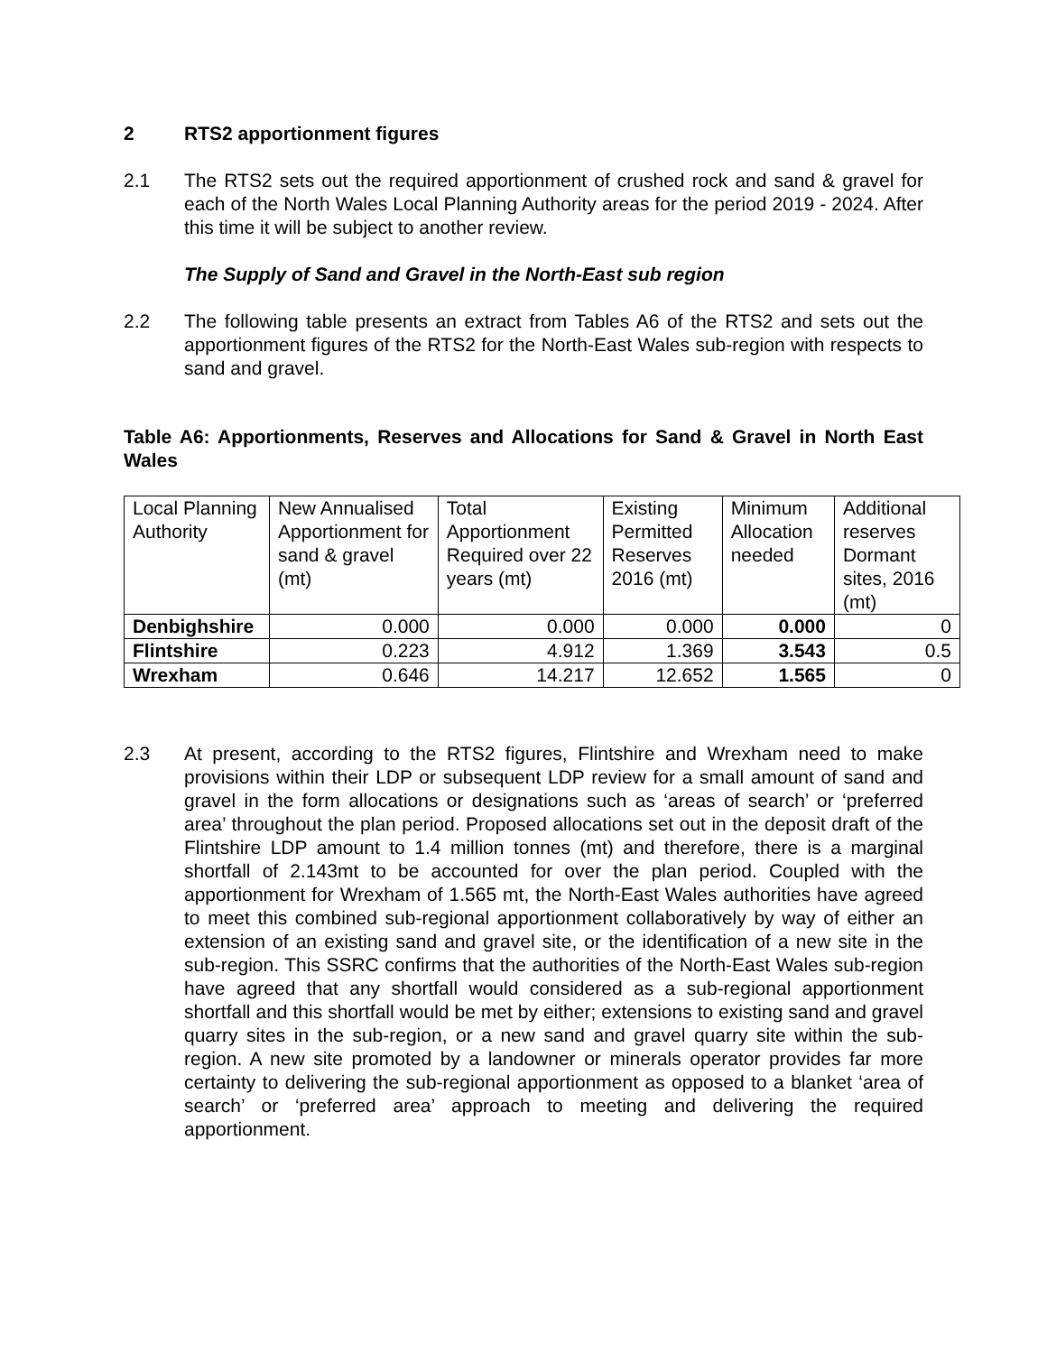2 RTS2 apportionment figures
2.1 The RTS2 sets out the required apportionment of crushed rock and sand & gravel for each of the North Wales Local Planning Authority areas for the period 2019 - 2024. After this time it will be subject to another review.
The Supply of Sand and Gravel in the North-East sub region
2.2 The following table presents an extract from Tables A6 of the RTS2 and sets out the apportionment figures of the RTS2 for the North-East Wales sub-region with respects to sand and gravel.
Table A6: Apportionments, Reserves and Allocations for Sand & Gravel in North East Wales
| Local Planning Authority | New Annualised Apportionment for sand & gravel (mt) | Total Apportionment Required over 22 years (mt) | Existing Permitted Reserves 2016 (mt) | Minimum Allocation needed | Additional reserves Dormant sites, 2016 (mt) |
| --- | --- | --- | --- | --- | --- |
| Denbighshire | 0.000 | 0.000 | 0.000 | 0.000 | 0 |
| Flintshire | 0.223 | 4.912 | 1.369 | 3.543 | 0.5 |
| Wrexham | 0.646 | 14.217 | 12.652 | 1.565 | 0 |
2.3 At present, according to the RTS2 figures, Flintshire and Wrexham need to make provisions within their LDP or subsequent LDP review for a small amount of sand and gravel in the form allocations or designations such as ‘areas of search’ or ‘preferred area’ throughout the plan period. Proposed allocations set out in the deposit draft of the Flintshire LDP amount to 1.4 million tonnes (mt) and therefore, there is a marginal shortfall of 2.143mt to be accounted for over the plan period. Coupled with the apportionment for Wrexham of 1.565 mt, the North-East Wales authorities have agreed to meet this combined sub-regional apportionment collaboratively by way of either an extension of an existing sand and gravel site, or the identification of a new site in the sub-region. This SSRC confirms that the authorities of the North-East Wales sub-region have agreed that any shortfall would considered as a sub-regional apportionment shortfall and this shortfall would be met by either; extensions to existing sand and gravel quarry sites in the sub-region, or a new sand and gravel quarry site within the sub-region. A new site promoted by a landowner or minerals operator provides far more certainty to delivering the sub-regional apportionment as opposed to a blanket ‘area of search’ or ‘preferred area’ approach to meeting and delivering the required apportionment.